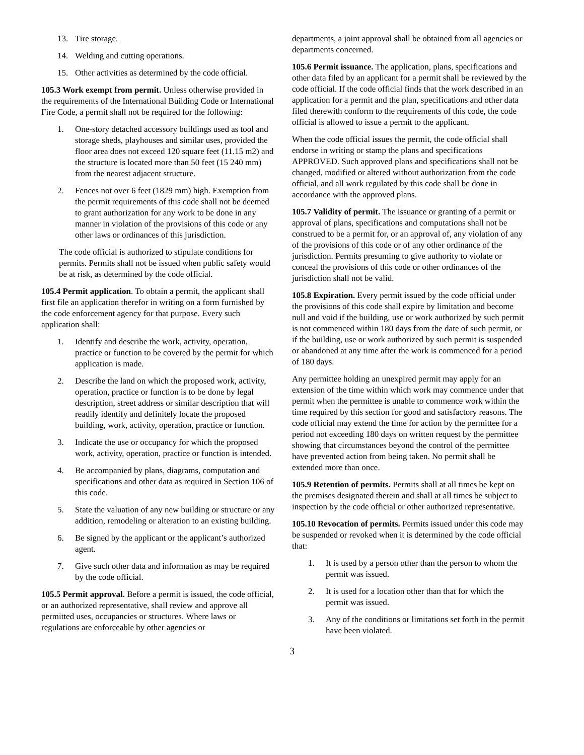13. Tire storage.
14. Welding and cutting operations.
15. Other activities as determined by the code official.
105.3 Work exempt from permit. Unless otherwise provided in the requirements of the International Building Code or International Fire Code, a permit shall not be required for the following:
1. One-story detached accessory buildings used as tool and storage sheds, playhouses and similar uses, provided the floor area does not exceed 120 square feet (11.15 m2) and the structure is located more than 50 feet (15 240 mm) from the nearest adjacent structure.
2. Fences not over 6 feet (1829 mm) high. Exemption from the permit requirements of this code shall not be deemed to grant authorization for any work to be done in any manner in violation of the provisions of this code or any other laws or ordinances of this jurisdiction.
The code official is authorized to stipulate conditions for permits. Permits shall not be issued when public safety would be at risk, as determined by the code official.
105.4 Permit application. To obtain a permit, the applicant shall first file an application therefor in writing on a form furnished by the code enforcement agency for that purpose. Every such application shall:
1. Identify and describe the work, activity, operation, practice or function to be covered by the permit for which application is made.
2. Describe the land on which the proposed work, activity, operation, practice or function is to be done by legal description, street address or similar description that will readily identify and definitely locate the proposed building, work, activity, operation, practice or function.
3. Indicate the use or occupancy for which the proposed work, activity, operation, practice or function is intended.
4. Be accompanied by plans, diagrams, computation and specifications and other data as required in Section 106 of this code.
5. State the valuation of any new building or structure or any addition, remodeling or alteration to an existing building.
6. Be signed by the applicant or the applicant’s authorized agent.
7. Give such other data and information as may be required by the code official.
105.5 Permit approval. Before a permit is issued, the code official, or an authorized representative, shall review and approve all permitted uses, occupancies or structures. Where laws or regulations are enforceable by other agencies or
departments, a joint approval shall be obtained from all agencies or departments concerned.
105.6 Permit issuance. The application, plans, specifications and other data filed by an applicant for a permit shall be reviewed by the code official. If the code official finds that the work described in an application for a permit and the plan, specifications and other data filed therewith conform to the requirements of this code, the code official is allowed to issue a permit to the applicant.
When the code official issues the permit, the code official shall endorse in writing or stamp the plans and specifications APPROVED. Such approved plans and specifications shall not be changed, modified or altered without authorization from the code official, and all work regulated by this code shall be done in accordance with the approved plans.
105.7 Validity of permit. The issuance or granting of a permit or approval of plans, specifications and computations shall not be construed to be a permit for, or an approval of, any violation of any of the provisions of this code or of any other ordinance of the jurisdiction. Permits presuming to give authority to violate or conceal the provisions of this code or other ordinances of the jurisdiction shall not be valid.
105.8 Expiration. Every permit issued by the code official under the provisions of this code shall expire by limitation and become null and void if the building, use or work authorized by such permit is not commenced within 180 days from the date of such permit, or if the building, use or work authorized by such permit is suspended or abandoned at any time after the work is commenced for a period of 180 days.
Any permittee holding an unexpired permit may apply for an extension of the time within which work may commence under that permit when the permittee is unable to commence work within the time required by this section for good and satisfactory reasons. The code official may extend the time for action by the permittee for a period not exceeding 180 days on written request by the permittee showing that circumstances beyond the control of the permittee have prevented action from being taken. No permit shall be extended more than once.
105.9 Retention of permits. Permits shall at all times be kept on the premises designated therein and shall at all times be subject to inspection by the code official or other authorized representative.
105.10 Revocation of permits. Permits issued under this code may be suspended or revoked when it is determined by the code official that:
1. It is used by a person other than the person to whom the permit was issued.
2. It is used for a location other than that for which the permit was issued.
3. Any of the conditions or limitations set forth in the permit have been violated.
3